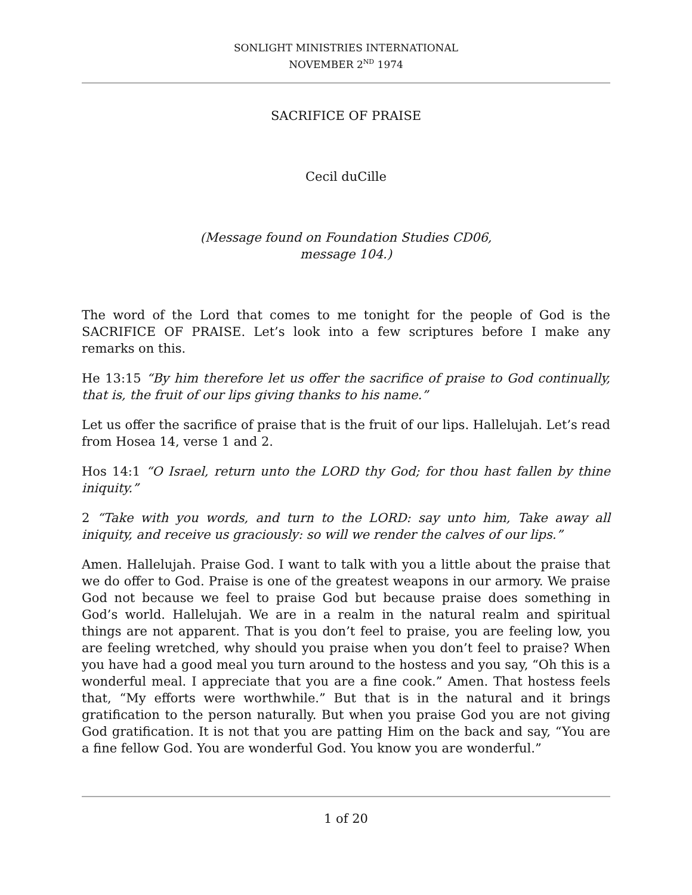SONLIGHT MINISTRIES INTERNATIONAL
NOVEMBER 2<sup>ND</sup> 1974
SACRIFICE OF PRAISE
Cecil duCille
(Message found on Foundation Studies CD06,
message 104.)
The word of the Lord that comes to me tonight for the people of God is the SACRIFICE OF PRAISE. Let’s look into a few scriptures before I make any remarks on this.
He 13:15 “By him therefore let us offer the sacrifice of praise to God continually, that is, the fruit of our lips giving thanks to his name.”
Let us offer the sacrifice of praise that is the fruit of our lips. Hallelujah. Let’s read from Hosea 14, verse 1 and 2.
Hos 14:1 “O Israel, return unto the LORD thy God; for thou hast fallen by thine iniquity.”
2 “Take with you words, and turn to the LORD: say unto him, Take away all iniquity, and receive us graciously: so will we render the calves of our lips.”
Amen. Hallelujah. Praise God. I want to talk with you a little about the praise that we do offer to God. Praise is one of the greatest weapons in our armory. We praise God not because we feel to praise God but because praise does something in God’s world. Hallelujah. We are in a realm in the natural realm and spiritual things are not apparent. That is you don’t feel to praise, you are feeling low, you are feeling wretched, why should you praise when you don’t feel to praise? When you have had a good meal you turn around to the hostess and you say, “Oh this is a wonderful meal. I appreciate that you are a fine cook.” Amen. That hostess feels that, “My efforts were worthwhile.” But that is in the natural and it brings gratification to the person naturally. But when you praise God you are not giving God gratification. It is not that you are patting Him on the back and say, “You are a fine fellow God. You are wonderful God. You know you are wonderful.”
1 of 20